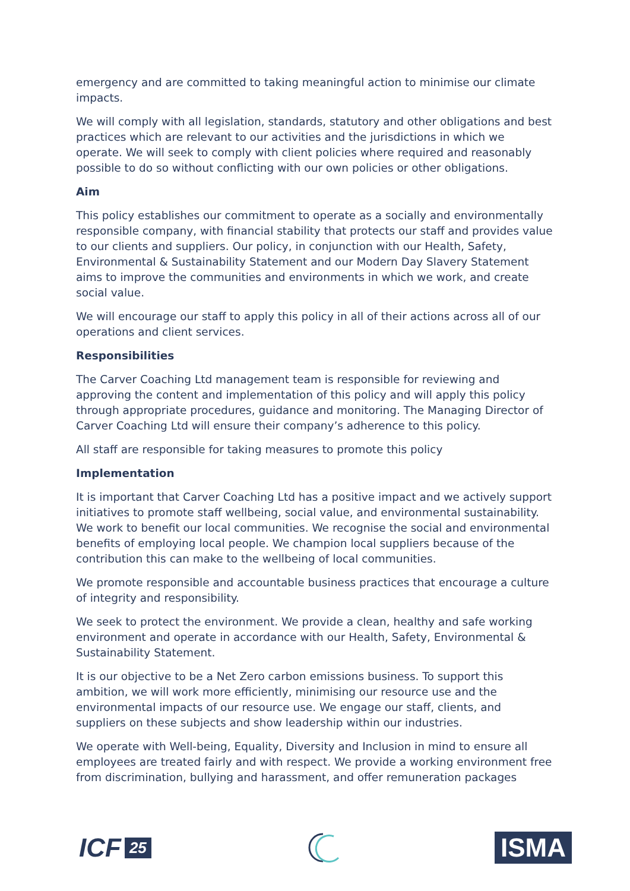emergency and are committed to taking meaningful action to minimise our climate impacts.
We will comply with all legislation, standards, statutory and other obligations and best practices which are relevant to our activities and the jurisdictions in which we operate. We will seek to comply with client policies where required and reasonably possible to do so without conflicting with our own policies or other obligations.
Aim
This policy establishes our commitment to operate as a socially and environmentally responsible company, with financial stability that protects our staff and provides value to our clients and suppliers. Our policy, in conjunction with our Health, Safety, Environmental & Sustainability Statement and our Modern Day Slavery Statement aims to improve the communities and environments in which we work, and create social value.
We will encourage our staff to apply this policy in all of their actions across all of our operations and client services.
Responsibilities
The Carver Coaching Ltd management team is responsible for reviewing and approving the content and implementation of this policy and will apply this policy through appropriate procedures, guidance and monitoring. The Managing Director of Carver Coaching Ltd will ensure their company’s adherence to this policy.
All staff are responsible for taking measures to promote this policy
Implementation
It is important that Carver Coaching Ltd has a positive impact and we actively support initiatives to promote staff wellbeing, social value, and environmental sustainability. We work to benefit our local communities. We recognise the social and environmental benefits of employing local people. We champion local suppliers because of the contribution this can make to the wellbeing of local communities.
We promote responsible and accountable business practices that encourage a culture of integrity and responsibility.
We seek to protect the environment. We provide a clean, healthy and safe working environment and operate in accordance with our Health, Safety, Environmental & Sustainability Statement.
It is our objective to be a Net Zero carbon emissions business. To support this ambition, we will work more efficiently, minimising our resource use and the environmental impacts of our resource use. We engage our staff, clients, and suppliers on these subjects and show leadership within our industries.
We operate with Well-being, Equality, Diversity and Inclusion in mind to ensure all employees are treated fairly and with respect. We provide a working environment free from discrimination, bullying and harassment, and offer remuneration packages
ICF 25
ISMA